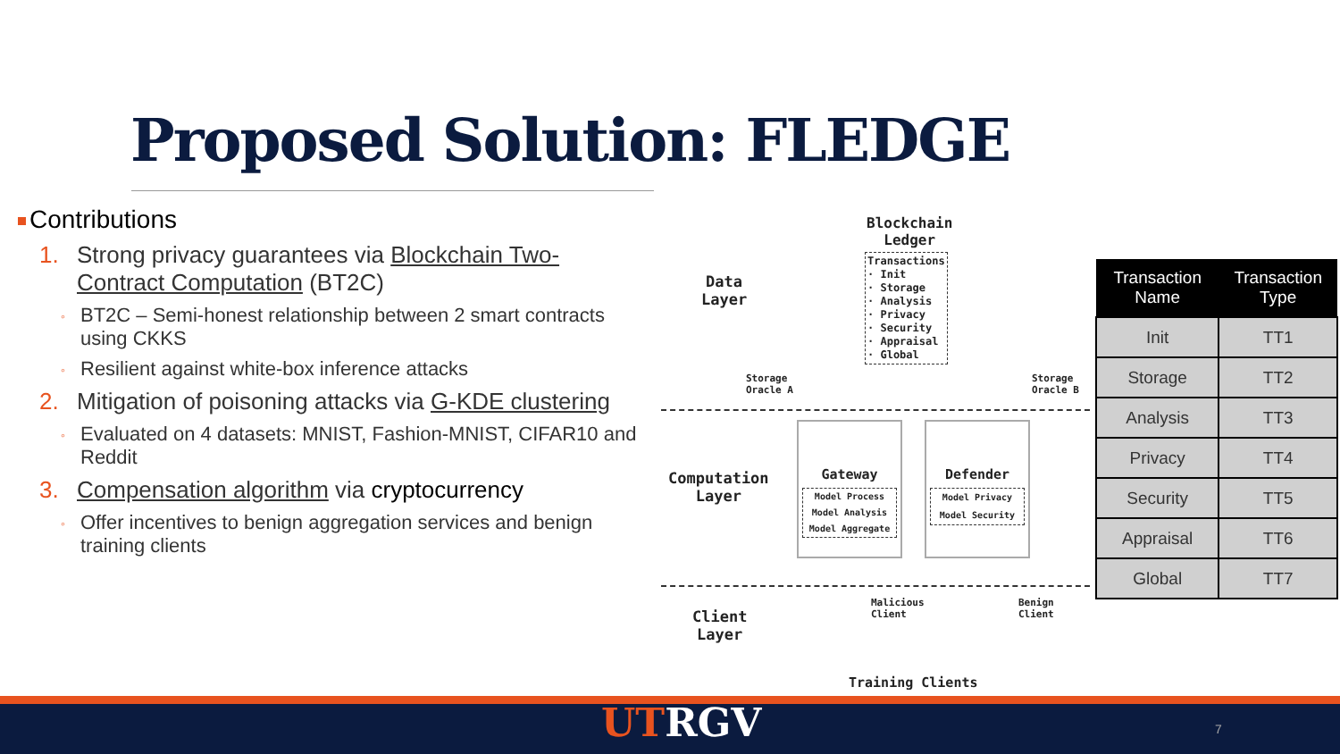Proposed Solution: FLEDGE
Contributions
1. Strong privacy guarantees via Blockchain Two-Contract Computation (BT2C)
◦
BT2C – Semi-honest relationship between 2 smart contracts using CKKS
◦
Resilient against white-box inference attacks
2. Mitigation of poisoning attacks via G-KDE clustering
◦
Evaluated on 4 datasets: MNIST, Fashion-MNIST, CIFAR10 and Reddit
3. Compensation algorithm via cryptocurrency
◦
Offer incentives to benign aggregation services and benign training clients
Blockchain
Ledger
Transactions
· Init
· Storage
· Analysis
· Privacy
· Security
· Appraisal
· Global
Data
Layer
Storage
Oracle A
Storage
Oracle B
Computation
Layer
Gateway
Model Process
Model Analysis
Model Aggregate
Defender
Model Privacy
Model Security
Client
Layer
Malicious
Client
Benign
Client
Training Clients
| Transaction Name | Transaction Type |
| --- | --- |
| Init | TT1 |
| Storage | TT2 |
| Analysis | TT3 |
| Privacy | TT4 |
| Security | TT5 |
| Appraisal | TT6 |
| Global | TT7 |
UTRGV 7